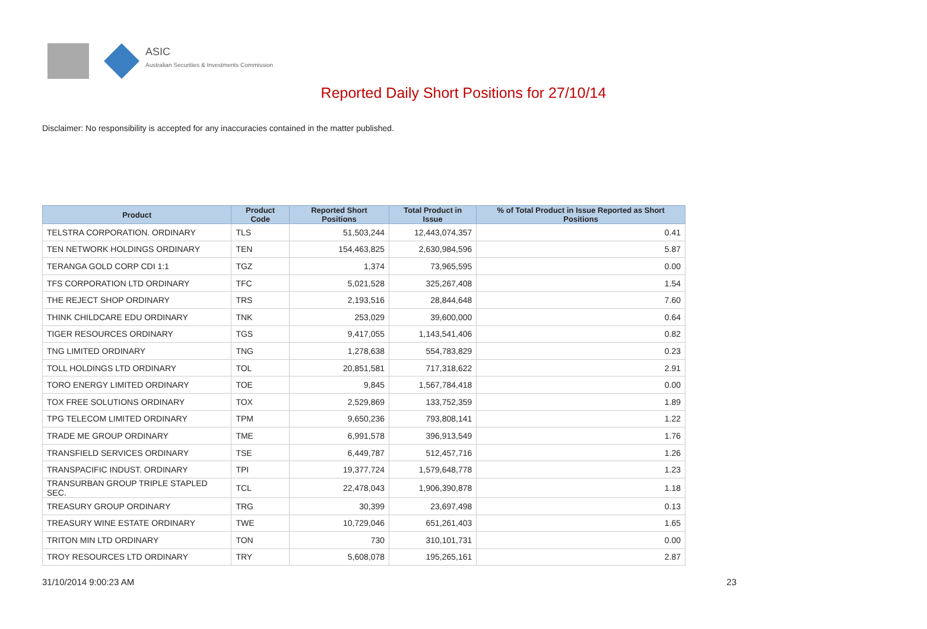ASIC
Australian Securities & Investments Commission
Reported Daily Short Positions for 27/10/14
Disclaimer: No responsibility is accepted for any inaccuracies contained in the matter published.
| Product | Product Code | Reported Short Positions | Total Product in Issue | % of Total Product in Issue Reported as Short Positions |
| --- | --- | --- | --- | --- |
| TELSTRA CORPORATION. ORDINARY | TLS | 51,503,244 | 12,443,074,357 | 0.41 |
| TEN NETWORK HOLDINGS ORDINARY | TEN | 154,463,825 | 2,630,984,596 | 5.87 |
| TERANGA GOLD CORP CDI 1:1 | TGZ | 1,374 | 73,965,595 | 0.00 |
| TFS CORPORATION LTD ORDINARY | TFC | 5,021,528 | 325,267,408 | 1.54 |
| THE REJECT SHOP ORDINARY | TRS | 2,193,516 | 28,844,648 | 7.60 |
| THINK CHILDCARE EDU ORDINARY | TNK | 253,029 | 39,600,000 | 0.64 |
| TIGER RESOURCES ORDINARY | TGS | 9,417,055 | 1,143,541,406 | 0.82 |
| TNG LIMITED ORDINARY | TNG | 1,278,638 | 554,783,829 | 0.23 |
| TOLL HOLDINGS LTD ORDINARY | TOL | 20,851,581 | 717,318,622 | 2.91 |
| TORO ENERGY LIMITED ORDINARY | TOE | 9,845 | 1,567,784,418 | 0.00 |
| TOX FREE SOLUTIONS ORDINARY | TOX | 2,529,869 | 133,752,359 | 1.89 |
| TPG TELECOM LIMITED ORDINARY | TPM | 9,650,236 | 793,808,141 | 1.22 |
| TRADE ME GROUP ORDINARY | TME | 6,991,578 | 396,913,549 | 1.76 |
| TRANSFIELD SERVICES ORDINARY | TSE | 6,449,787 | 512,457,716 | 1.26 |
| TRANSPACIFIC INDUST. ORDINARY | TPI | 19,377,724 | 1,579,648,778 | 1.23 |
| TRANSURBAN GROUP TRIPLE STAPLED SEC. | TCL | 22,478,043 | 1,906,390,878 | 1.18 |
| TREASURY GROUP ORDINARY | TRG | 30,399 | 23,697,498 | 0.13 |
| TREASURY WINE ESTATE ORDINARY | TWE | 10,729,046 | 651,261,403 | 1.65 |
| TRITON MIN LTD ORDINARY | TON | 730 | 310,101,731 | 0.00 |
| TROY RESOURCES LTD ORDINARY | TRY | 5,608,078 | 195,265,161 | 2.87 |
31/10/2014 9:00:23 AM 23